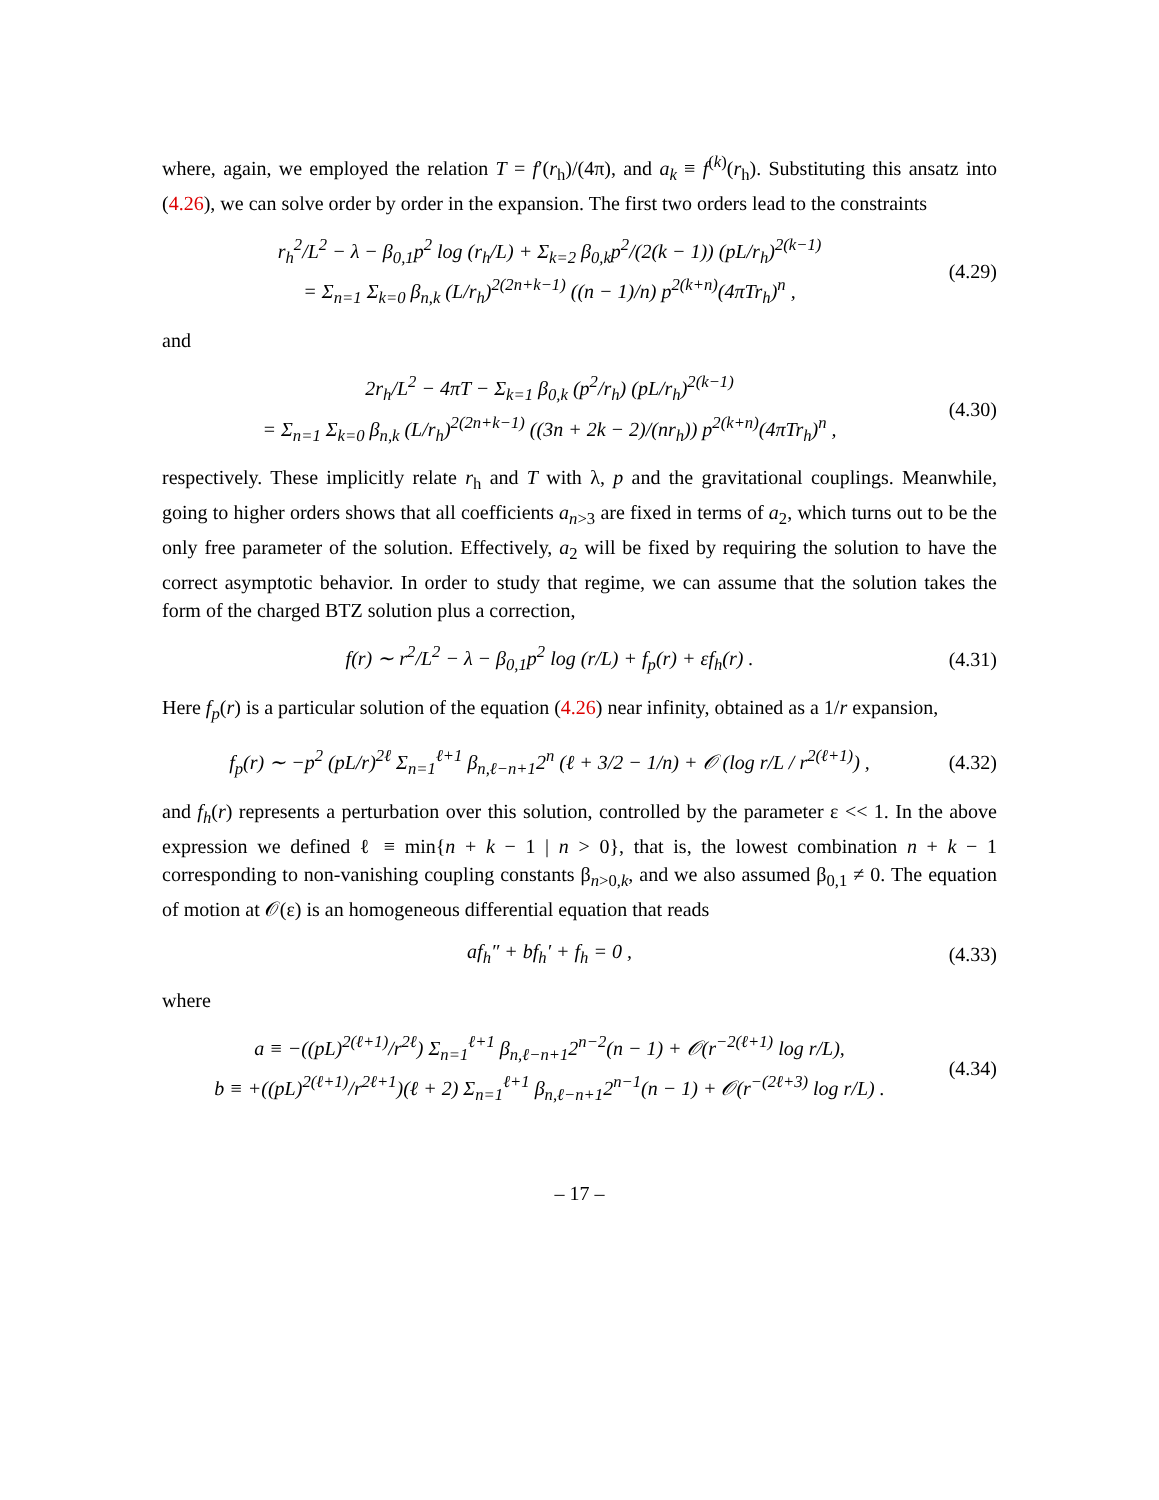where, again, we employed the relation T = f′(r<sub>h</sub>)/(4π), and a<sub>k</sub> ≡ f<sup>(k)</sup>(r<sub>h</sub>). Substituting this ansatz into (4.26), we can solve order by order in the expansion. The first two orders lead to the constraints
r<sub>h</sub><sup>2</sup>/L<sup>2</sup> − λ − β<sub>0,1</sub>p<sup>2</sup> log (r<sub>h</sub>/L) + Σ<sub>k=2</sub> β<sub>0,k</sub>p<sup>2</sup>/(2(k − 1)) (pL/r<sub>h</sub>)<sup>2(k−1)</sup>
= Σ<sub>n=1</sub> Σ<sub>k=0</sub> β<sub>n,k</sub> (L/r<sub>h</sub>)<sup>2(2n+k−1)</sup> ((n − 1)/n) p<sup>2(k+n)</sup>(4πTr<sub>h</sub>)<sup>n</sup> ,
(4.29)
and
2r<sub>h</sub>/L<sup>2</sup> − 4πT − Σ<sub>k=1</sub> β<sub>0,k</sub> (p<sup>2</sup>/r<sub>h</sub>) (pL/r<sub>h</sub>)<sup>2(k−1)</sup>
= Σ<sub>n=1</sub> Σ<sub>k=0</sub> β<sub>n,k</sub> (L/r<sub>h</sub>)<sup>2(2n+k−1)</sup> ((3n + 2k − 2)/(nr<sub>h</sub>)) p<sup>2(k+n)</sup>(4πTr<sub>h</sub>)<sup>n</sup> ,
(4.30)
respectively. These implicitly relate r<sub>h</sub> and T with λ, p and the gravitational couplings. Meanwhile, going to higher orders shows that all coefficients a<sub>n>3</sub> are fixed in terms of a<sub>2</sub>, which turns out to be the only free parameter of the solution. Effectively, a<sub>2</sub> will be fixed by requiring the solution to have the correct asymptotic behavior. In order to study that regime, we can assume that the solution takes the form of the charged BTZ solution plus a correction,
f(r) ∼ r<sup>2</sup>/L<sup>2</sup> − λ − β<sub>0,1</sub>p<sup>2</sup> log (r/L) + f<sub>p</sub>(r) + εf<sub>h</sub>(r) .
(4.31)
Here f<sub>p</sub>(r) is a particular solution of the equation (4.26) near infinity, obtained as a 1/r expansion,
f<sub>p</sub>(r) ∼ −p<sup>2</sup> (pL/r)<sup>2ℓ</sup> Σ<sub>n=1</sub><sup>ℓ+1</sup> β<sub>n,ℓ−n+1</sub>2<sup>n</sup> (ℓ + 3/2 − 1/n) + 𝒪 (log r/L / r<sup>2(ℓ+1)</sup>) ,
(4.32)
and f<sub>h</sub>(r) represents a perturbation over this solution, controlled by the parameter ε << 1. In the above expression we defined ℓ ≡ min{n + k − 1 | n > 0}, that is, the lowest combination n + k − 1 corresponding to non-vanishing coupling constants β<sub>n>0,k</sub>, and we also assumed β<sub>0,1</sub> ≠ 0. The equation of motion at 𝒪(ε) is an homogeneous differential equation that reads
af<sub>h</sub>″ + bf<sub>h</sub>′ + f<sub>h</sub> = 0 ,
(4.33)
where
a ≡ −((pL)<sup>2(ℓ+1)</sup>/r<sup>2ℓ</sup>) Σ<sub>n=1</sub><sup>ℓ+1</sup> β<sub>n,ℓ−n+1</sub>2<sup>n−2</sup>(n − 1) + 𝒪(r<sup>−2(ℓ+1)</sup> log r/L),
b ≡ +((pL)<sup>2(ℓ+1)</sup>/r<sup>2ℓ+1</sup>)(ℓ + 2) Σ<sub>n=1</sub><sup>ℓ+1</sup> β<sub>n,ℓ−n+1</sub>2<sup>n−1</sup>(n − 1) + 𝒪(r<sup>−(2ℓ+3)</sup> log r/L) .
(4.34)
– 17 –